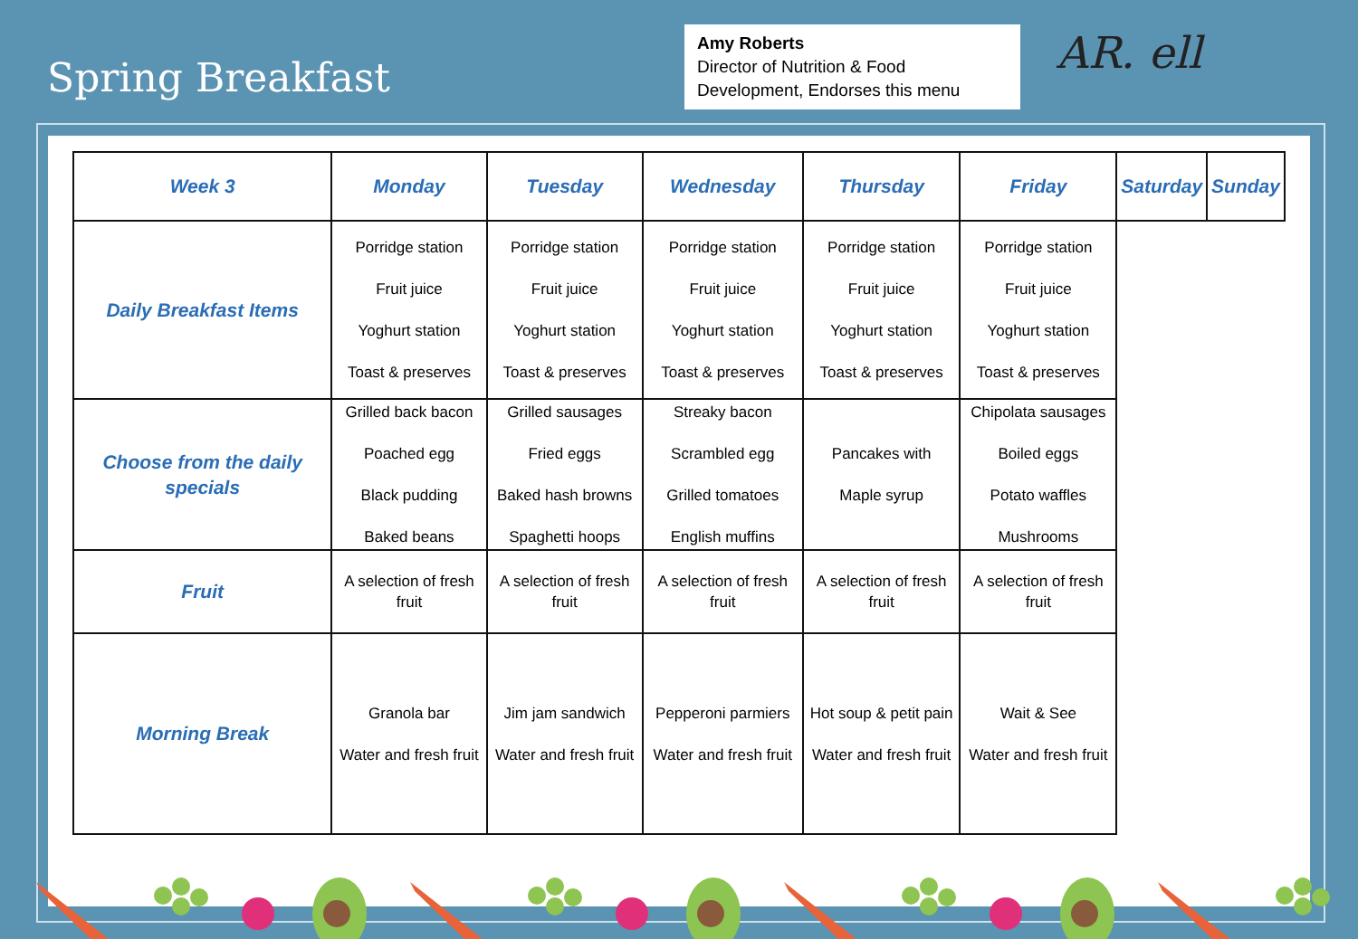Spring Breakfast
Amy Roberts
Director of Nutrition & Food Development, Endorses this menu
AR. ell
| Week 3 | Monday | Tuesday | Wednesday | Thursday | Friday | Saturday | Sunday |
| --- | --- | --- | --- | --- | --- | --- | --- |
| Daily Breakfast Items | Porridge station Fruit juice Yoghurt station Toast & preserves | Porridge station Fruit juice Yoghurt station Toast & preserves | Porridge station Fruit juice Yoghurt station Toast & preserves | Porridge station Fruit juice Yoghurt station Toast & preserves | Porridge station Fruit juice Yoghurt station Toast & preserves | | |
| Choose from the daily specials | Grilled back bacon Poached egg Black pudding Baked beans | Grilled sausages Fried eggs Baked hash browns Spaghetti hoops | Streaky bacon Scrambled egg Grilled tomatoes English muffins | Pancakes with Maple syrup | Chipolata sausages Boiled eggs Potato waffles Mushrooms | | |
| Fruit | A selection of fresh fruit | A selection of fresh fruit | A selection of fresh fruit | A selection of fresh fruit | A selection of fresh fruit | | |
| Morning Break | Granola bar Water and fresh fruit | Jim jam sandwich Water and fresh fruit | Pepperoni parmiers Water and fresh fruit | Hot soup & petit pain Water and fresh fruit | Wait & See Water and fresh fruit | | |